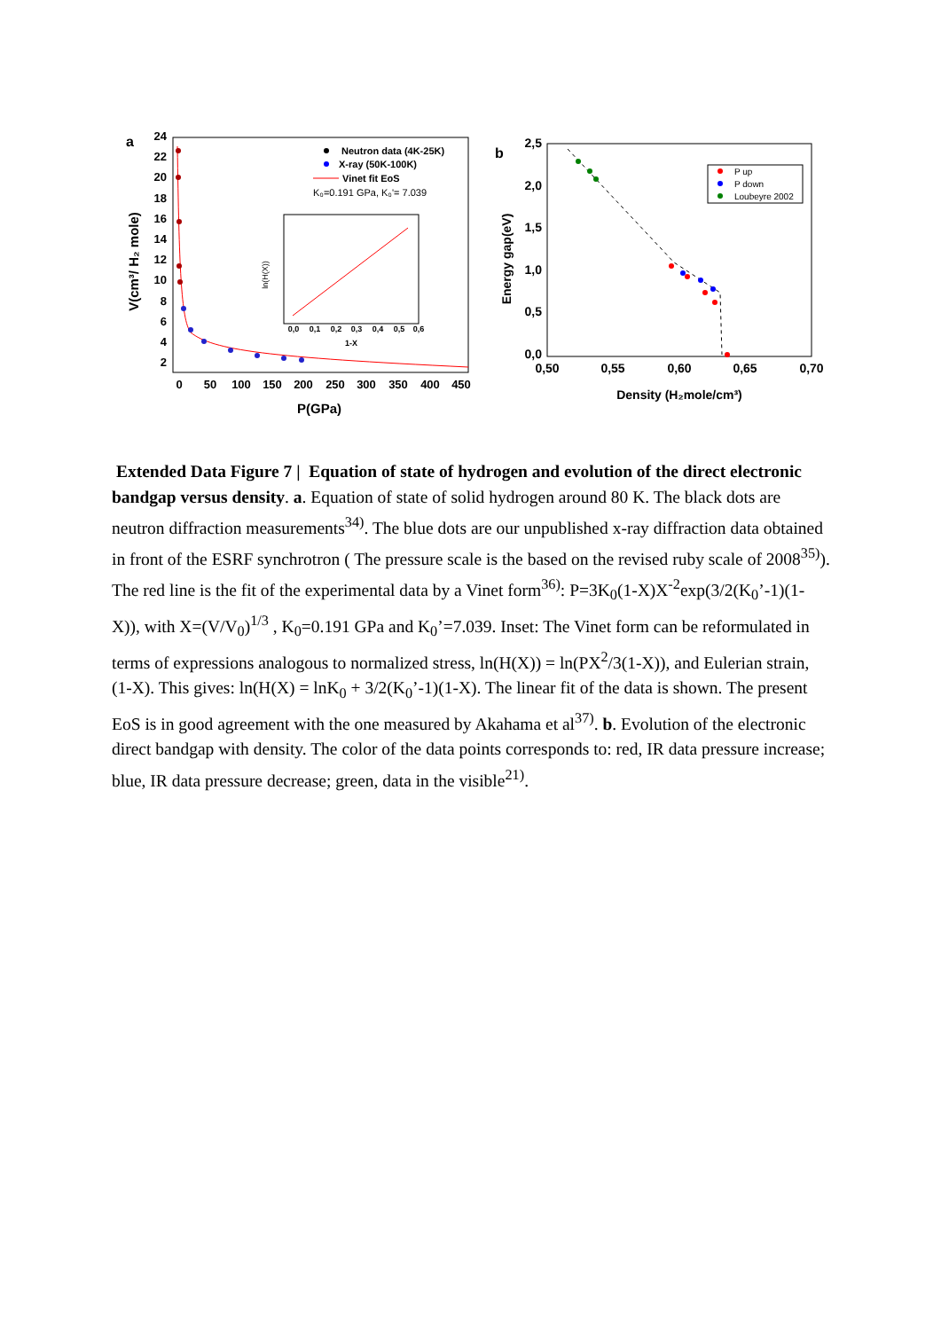a
24
22
20
18
16
14
12
10
8
6
4
2
0
50
100
150
200
250
300
350
400
450
P(GPa)
V(cm³/ H₂ mole)
Neutron data (4K-25K)
X-ray (50K-100K)
Vinet fit EoS
K₀=0.191 GPa, K₀'= 7.039
0,0
0,1
0,2
0,3
0,4
0,5
0,6
1-X
ln(H(X))
b
2,5
2,0
1,5
1,0
0,5
0,0
0,50
0,55
0,60
0,65
0,70
Density (H₂mole/cm³)
Energy gap(eV)
P up
P down
Loubeyre 2002
Extended Data Figure 7 | Equation of state of hydrogen and evolution of the direct electronic bandgap versus density. a. Equation of state of solid hydrogen around 80 K. The black dots are neutron diffraction measurements<sup>34)</sup>. The blue dots are our unpublished x-ray diffraction data obtained in front of the ESRF synchrotron ( The pressure scale is the based on the revised ruby scale of 2008<sup>35)</sup>). The red line is the fit of the experimental data by a Vinet form<sup>36)</sup>: P=3K<sub>0</sub>(1-X)X<sup>-2</sup>exp(3/2(K<sub>0</sub>’-1)(1-X)), with X=(V/V<sub>0</sub>)<sup>1/3</sup> , K<sub>0</sub>=0.191 GPa and K<sub>0</sub>’=7.039. Inset: The Vinet form can be reformulated in terms of expressions analogous to normalized stress, ln(H(X)) = ln(PX<sup>2</sup>/3(1-X)), and Eulerian strain, (1-X). This gives: ln(H(X) = lnK<sub>0</sub> + 3/2(K<sub>0</sub>’-1)(1-X). The linear fit of the data is shown. The present EoS is in good agreement with the one measured by Akahama et al<sup>37)</sup>. b. Evolution of the electronic direct bandgap with density. The color of the data points corresponds to: red, IR data pressure increase; blue, IR data pressure decrease; green, data in the visible<sup>21)</sup>.